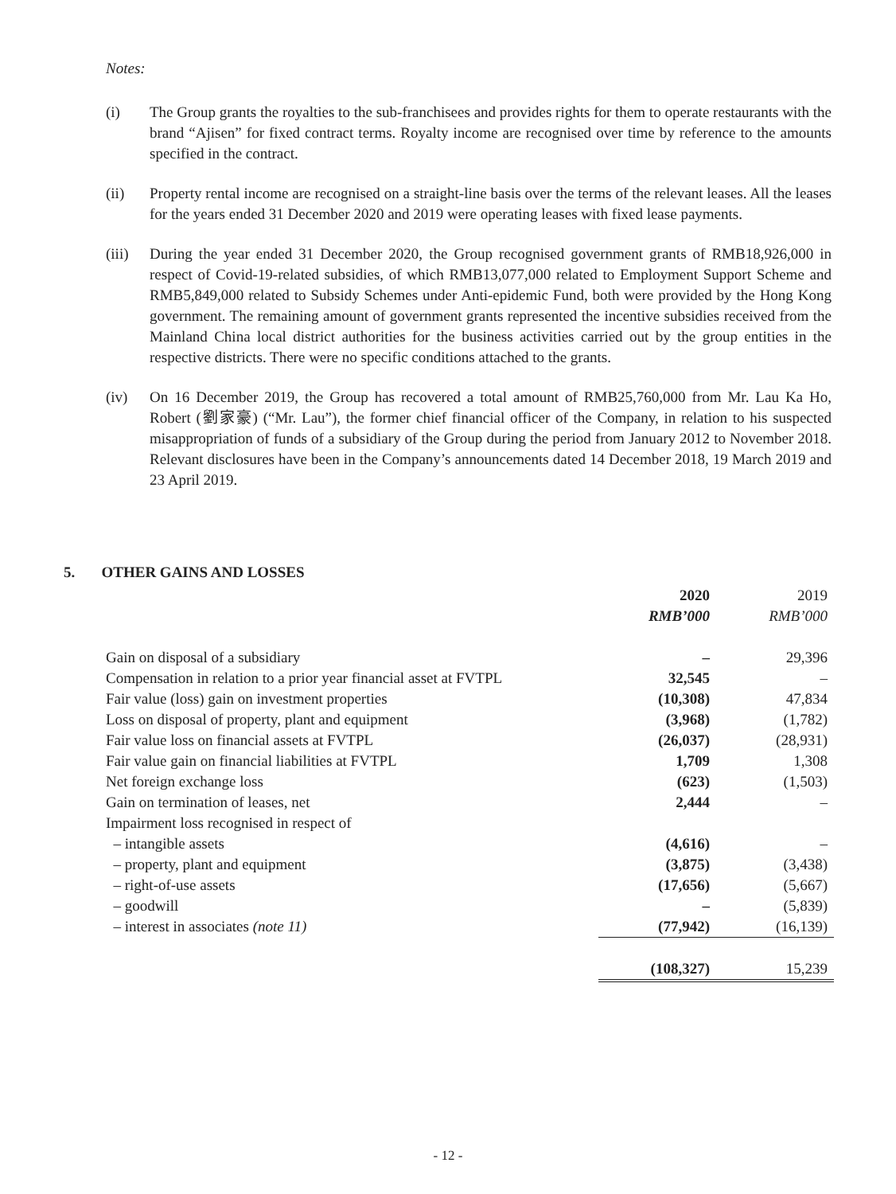Notes:
(i) The Group grants the royalties to the sub-franchisees and provides rights for them to operate restaurants with the brand “Ajisen” for fixed contract terms. Royalty income are recognised over time by reference to the amounts specified in the contract.
(ii) Property rental income are recognised on a straight-line basis over the terms of the relevant leases. All the leases for the years ended 31 December 2020 and 2019 were operating leases with fixed lease payments.
(iii) During the year ended 31 December 2020, the Group recognised government grants of RMB18,926,000 in respect of Covid-19-related subsidies, of which RMB13,077,000 related to Employment Support Scheme and RMB5,849,000 related to Subsidy Schemes under Anti-epidemic Fund, both were provided by the Hong Kong government. The remaining amount of government grants represented the incentive subsidies received from the Mainland China local district authorities for the business activities carried out by the group entities in the respective districts. There were no specific conditions attached to the grants.
(iv) On 16 December 2019, the Group has recovered a total amount of RMB25,760,000 from Mr. Lau Ka Ho, Robert (劉家豪) (“Mr. Lau”), the former chief financial officer of the Company, in relation to his suspected misappropriation of funds of a subsidiary of the Group during the period from January 2012 to November 2018. Relevant disclosures have been in the Company’s announcements dated 14 December 2018, 19 March 2019 and 23 April 2019.
5. OTHER GAINS AND LOSSES
| | 2020 | 2019 |
| --- | --- | --- |
| | RMB’000 | RMB’000 |
| Gain on disposal of a subsidiary | – | 29,396 |
| Compensation in relation to a prior year financial asset at FVTPL | 32,545 | – |
| Fair value (loss) gain on investment properties | (10,308) | 47,834 |
| Loss on disposal of property, plant and equipment | (3,968) | (1,782) |
| Fair value loss on financial assets at FVTPL | (26,037) | (28,931) |
| Fair value gain on financial liabilities at FVTPL | 1,709 | 1,308 |
| Net foreign exchange loss | (623) | (1,503) |
| Gain on termination of leases, net | 2,444 | – |
| Impairment loss recognised in respect of | | |
| – intangible assets | (4,616) | – |
| – property, plant and equipment | (3,875) | (3,438) |
| – right-of-use assets | (17,656) | (5,667) |
| – goodwill | – | (5,839) |
| – interest in associates (note 11) | (77,942) | (16,139) |
| | (108,327) | 15,239 |
- 12 -